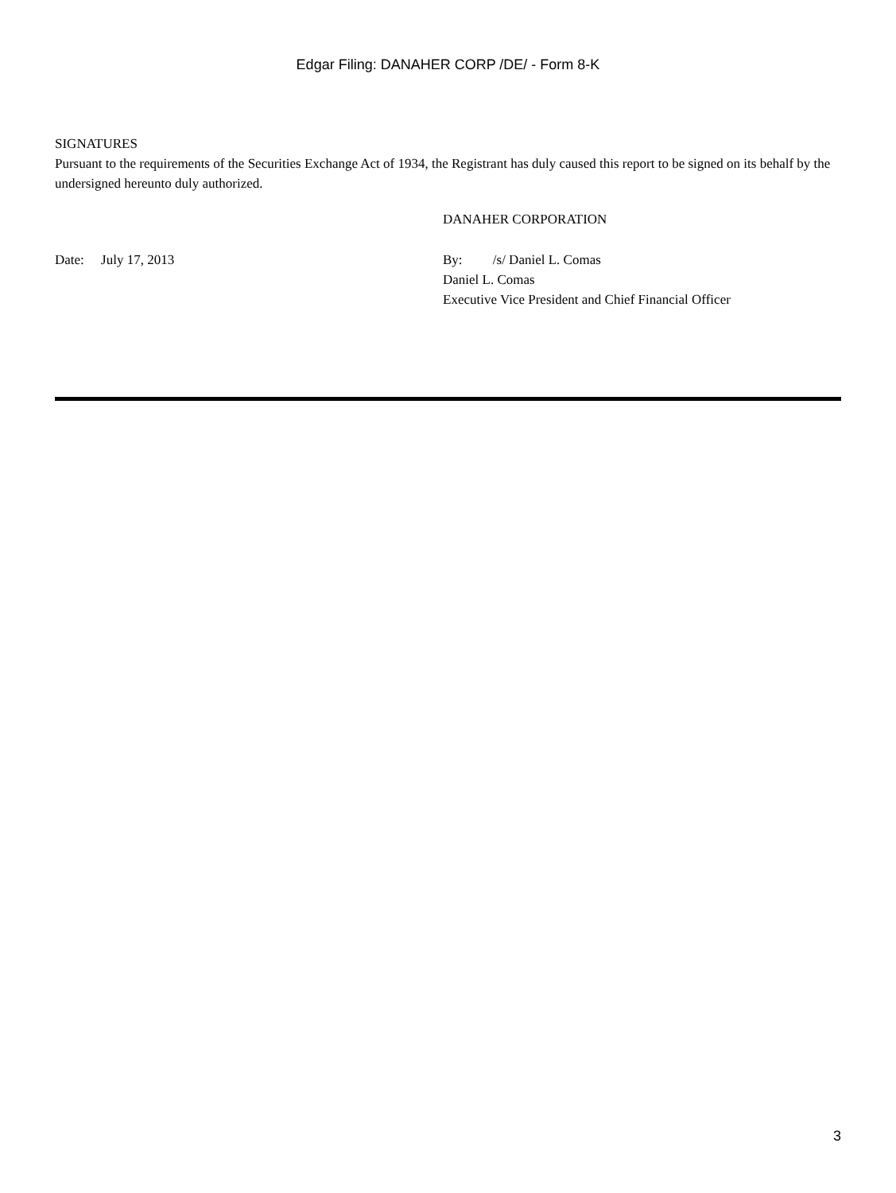Edgar Filing: DANAHER CORP /DE/ - Form 8-K
SIGNATURES
Pursuant to the requirements of the Securities Exchange Act of 1934, the Registrant has duly caused this report to be signed on its behalf by the undersigned hereunto duly authorized.
Date: July 17, 2013
DANAHER CORPORATION
By: /s/ Daniel L. Comas
Daniel L. Comas
Executive Vice President and Chief Financial Officer
3